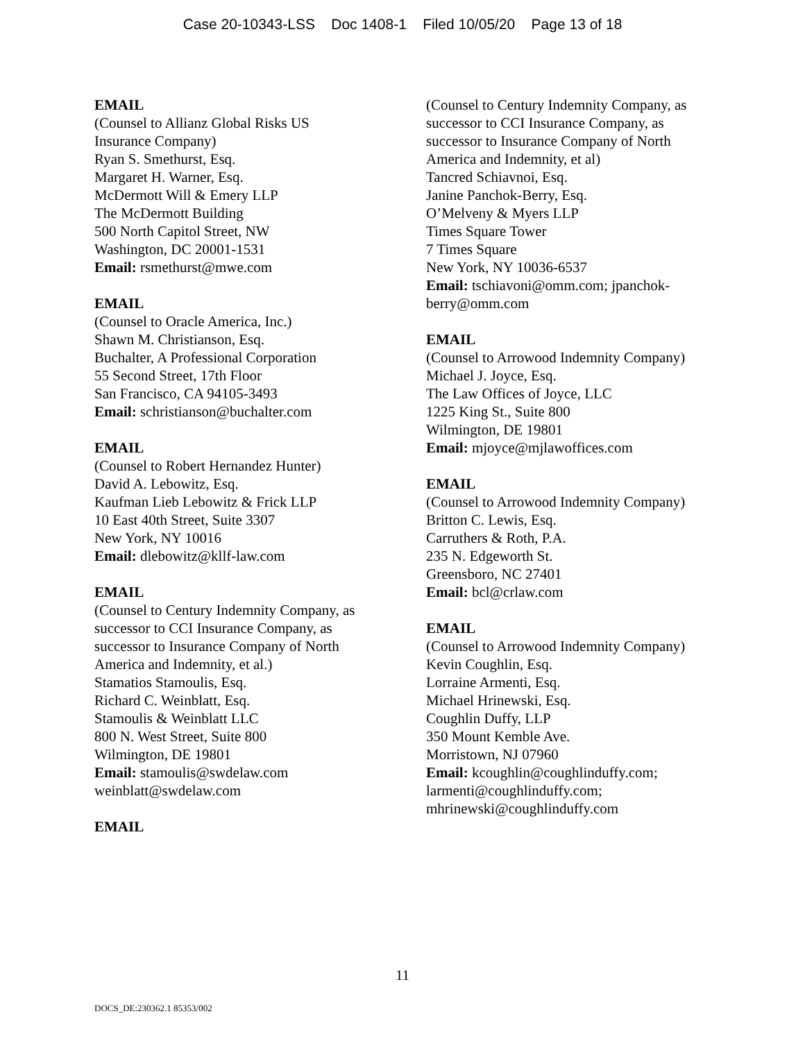Case 20-10343-LSS Doc 1408-1 Filed 10/05/20 Page 13 of 18
EMAIL
(Counsel to Allianz Global Risks US
Insurance Company)
Ryan S. Smethurst, Esq.
Margaret H. Warner, Esq.
McDermott Will & Emery LLP
The McDermott Building
500 North Capitol Street, NW
Washington, DC 20001-1531
Email: rsmethurst@mwe.com
EMAIL
(Counsel to Oracle America, Inc.)
Shawn M. Christianson, Esq.
Buchalter, A Professional Corporation
55 Second Street, 17th Floor
San Francisco, CA 94105-3493
Email: schristianson@buchalter.com
EMAIL
(Counsel to Robert Hernandez Hunter)
David A. Lebowitz, Esq.
Kaufman Lieb Lebowitz & Frick LLP
10 East 40th Street, Suite 3307
New York, NY 10016
Email: dlebowitz@kllf-law.com
EMAIL
(Counsel to Century Indemnity Company, as
successor to CCI Insurance Company, as
successor to Insurance Company of North
America and Indemnity, et al.)
Stamatios Stamoulis, Esq.
Richard C. Weinblatt, Esq.
Stamoulis & Weinblatt LLC
800 N. West Street, Suite 800
Wilmington, DE 19801
Email: stamoulis@swdelaw.com
weinblatt@swdelaw.com
EMAIL
(Counsel to Century Indemnity Company, as
successor to CCI Insurance Company, as
successor to Insurance Company of North
America and Indemnity, et al)
Tancred Schiavnoi, Esq.
Janine Panchok-Berry, Esq.
O’Melveny & Myers LLP
Times Square Tower
7 Times Square
New York, NY 10036-6537
Email: tschiavoni@omm.com; jpanchok-
berry@omm.com
EMAIL
(Counsel to Arrowood Indemnity Company)
Michael J. Joyce, Esq.
The Law Offices of Joyce, LLC
1225 King St., Suite 800
Wilmington, DE 19801
Email: mjoyce@mjlawoffices.com
EMAIL
(Counsel to Arrowood Indemnity Company)
Britton C. Lewis, Esq.
Carruthers & Roth, P.A.
235 N. Edgeworth St.
Greensboro, NC 27401
Email: bcl@crlaw.com
EMAIL
(Counsel to Arrowood Indemnity Company)
Kevin Coughlin, Esq.
Lorraine Armenti, Esq.
Michael Hrinewski, Esq.
Coughlin Duffy, LLP
350 Mount Kemble Ave.
Morristown, NJ 07960
Email: kcoughlin@coughlinduffy.com;
larmenti@coughlinduffy.com;
mhrinewski@coughlinduffy.com
11
DOCS_DE:230362.1 85353/002